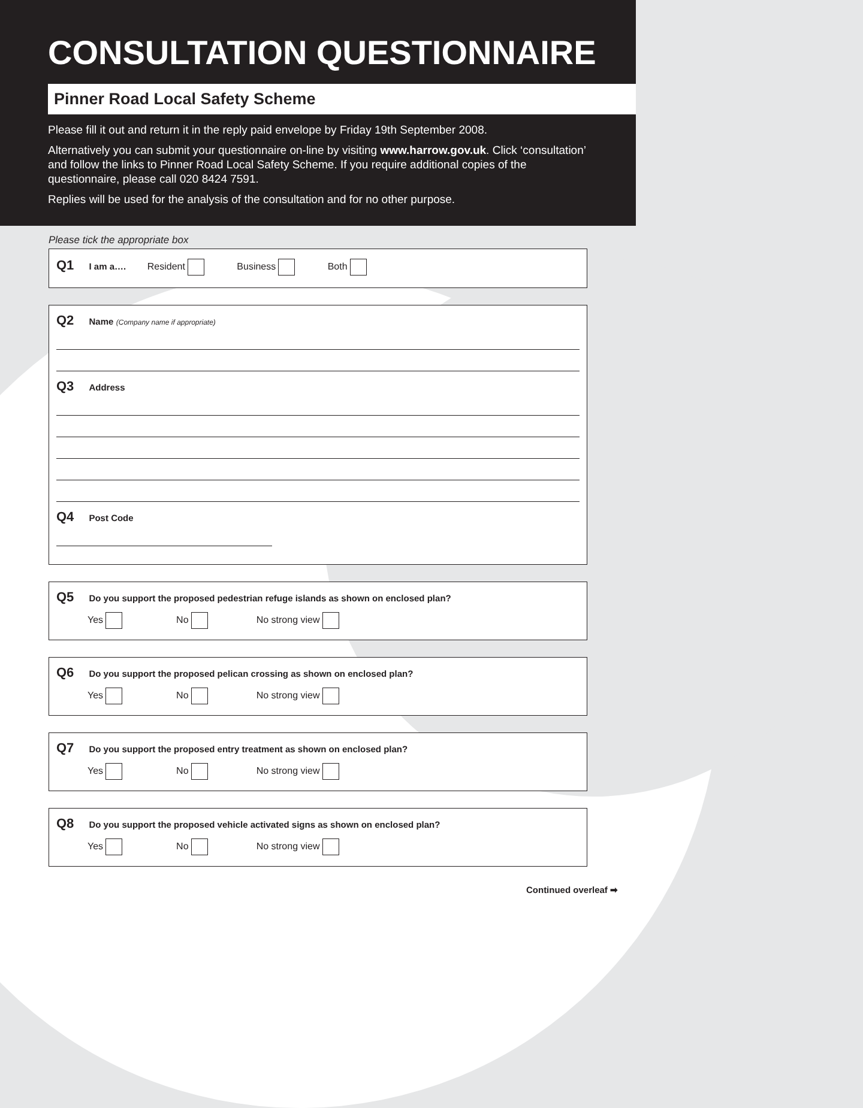CONSULTATION QUESTIONNAIRE
Pinner Road Local Safety Scheme
Please fill it out and return it in the reply paid envelope by Friday 19th September 2008.
Alternatively you can submit your questionnaire on-line by visiting www.harrow.gov.uk. Click ‘consultation’ and follow the links to Pinner Road Local Safety Scheme. If you require additional copies of the questionnaire, please call 020 8424 7591.
Replies will be used for the analysis of the consultation and for no other purpose.
Please tick the appropriate box
Q1 I am a…. Resident Business Both
Q2 Name (Company name if appropriate)
Q3 Address
Q4 Post Code
Q5 Do you support the proposed pedestrian refuge islands as shown on enclosed plan?
Yes No No strong view
Q6 Do you support the proposed pelican crossing as shown on enclosed plan?
Yes No No strong view
Q7 Do you support the proposed entry treatment as shown on enclosed plan?
Yes No No strong view
Q8 Do you support the proposed vehicle activated signs as shown on enclosed plan?
Yes No No strong view
Continued overleaf ➡